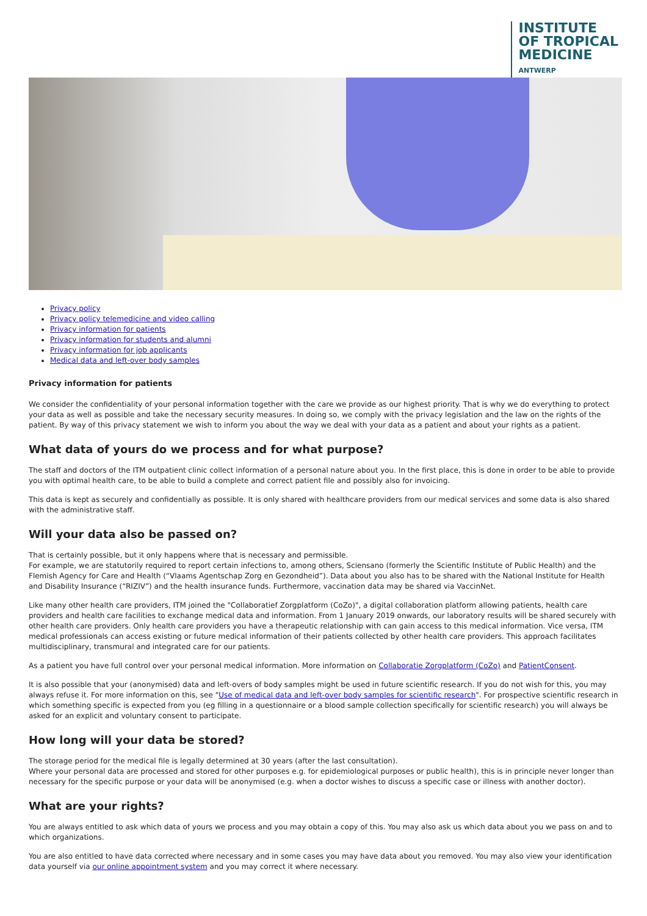INSTITUTE
OF TROPICAL
MEDICINE
ANTWERP
Privacy policy
Privacy policy telemedicine and video calling
Privacy information for patients
Privacy information for students and alumni
Privacy information for job applicants
Medical data and left-over body samples
Privacy information for patients
We consider the confidentiality of your personal information together with the care we provide as our highest priority. That is why we do everything to protect your data as well as possible and take the necessary security measures. In doing so, we comply with the privacy legislation and the law on the rights of the patient. By way of this privacy statement we wish to inform you about the way we deal with your data as a patient and about your rights as a patient.
What data of yours do we process and for what purpose?
The staff and doctors of the ITM outpatient clinic collect information of a personal nature about you. In the first place, this is done in order to be able to provide you with optimal health care, to be able to build a complete and correct patient file and possibly also for invoicing.
This data is kept as securely and confidentially as possible. It is only shared with healthcare providers from our medical services and some data is also shared with the administrative staff.
Will your data also be passed on?
That is certainly possible, but it only happens where that is necessary and permissible.
For example, we are statutorily required to report certain infections to, among others, Sciensano (formerly the Scientific Institute of Public Health) and the Flemish Agency for Care and Health (“Vlaams Agentschap Zorg en Gezondheid”). Data about you also has to be shared with the National Institute for Health and Disability Insurance (“RIZIV”) and the health insurance funds. Furthermore, vaccination data may be shared via VaccinNet.
Like many other health care providers, ITM joined the "Collaboratief Zorgplatform (CoZo)", a digital collaboration platform allowing patients, health care providers and health care facilities to exchange medical data and information. From 1 January 2019 onwards, our laboratory results will be shared securely with other health care providers. Only health care providers you have a therapeutic relationship with can gain access to this medical information. Vice versa, ITM medical professionals can access existing or future medical information of their patients collected by other health care providers. This approach facilitates multidisciplinary, transmural and integrated care for our patients.
As a patient you have full control over your personal medical information. More information on Collaboratie Zorgplatform (CoZo) and PatientConsent.
It is also possible that your (anonymised) data and left-overs of body samples might be used in future scientific research. If you do not wish for this, you may always refuse it. For more information on this, see "Use of medical data and left-over body samples for scientific research". For prospective scientific research in which something specific is expected from you (eg filling in a questionnaire or a blood sample collection specifically for scientific research) you will always be asked for an explicit and voluntary consent to participate.
How long will your data be stored?
The storage period for the medical file is legally determined at 30 years (after the last consultation).
Where your personal data are processed and stored for other purposes e.g. for epidemiological purposes or public health), this is in principle never longer than necessary for the specific purpose or your data will be anonymised (e.g. when a doctor wishes to discuss a specific case or illness with another doctor).
What are your rights?
You are always entitled to ask which data of yours we process and you may obtain a copy of this. You may also ask us which data about you we pass on and to which organizations.
You are also entitled to have data corrected where necessary and in some cases you may have data about you removed. You may also view your identification data yourself via our online appointment system and you may correct it where necessary.